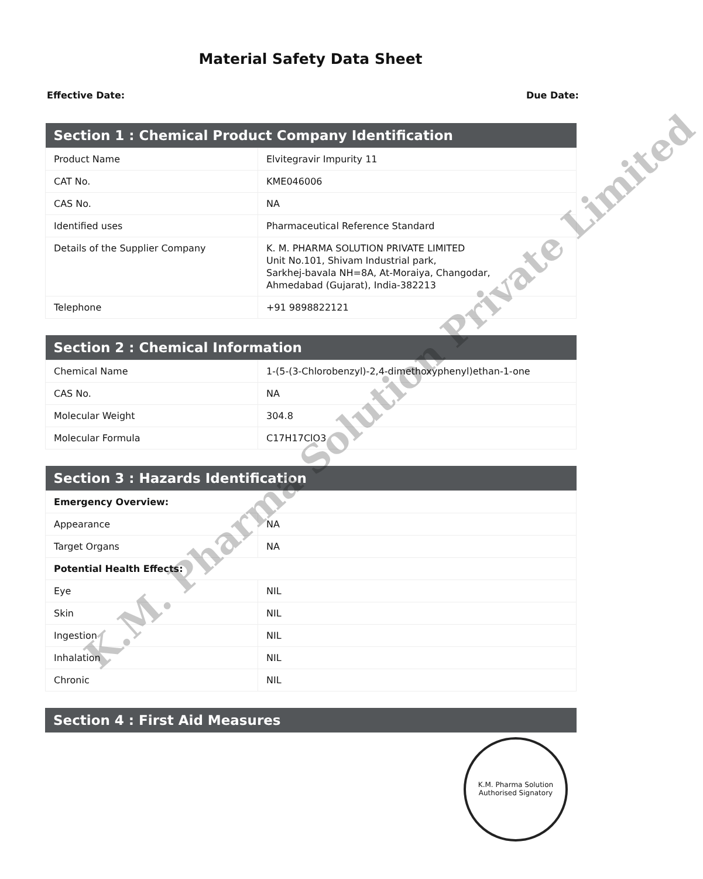Material Safety Data Sheet
Effective Date: Due Date:
| Section 1 : Chemical Product Company Identification | |
| --- | --- |
| Product Name | Elvitegravir Impurity 11 |
| CAT No. | KME046006 |
| CAS No. | NA |
| Identified uses | Pharmaceutical Reference Standard |
| Details of the Supplier Company | K. M. PHARMA SOLUTION PRIVATE LIMITED Unit No.101, Shivam Industrial park, Sarkhej-bavala NH=8A, At-Moraiya, Changodar, Ahmedabad (Gujarat), India-382213 |
| Telephone | +91 9898822121 |
| Section 2 : Chemical Information | |
| --- | --- |
| Chemical Name | 1-(5-(3-Chlorobenzyl)-2,4-dimethoxyphenyl)ethan-1-one |
| CAS No. | NA |
| Molecular Weight | 304.8 |
| Molecular Formula | C17H17ClO3 |
| Section 3 : Hazards Identification | |
| --- | --- |
| Emergency Overview: | |
| Appearance | NA |
| Target Organs | NA |
| Potential Health Effects: | |
| Eye | NIL |
| Skin | NIL |
| Ingestion | NIL |
| Inhalation | NIL |
| Chronic | NIL |
| Section 4 : First Aid Measures |
| --- |
K.M. Pharma Solution Private Limited
K.M. Pharma Solution
Authorised Signatory